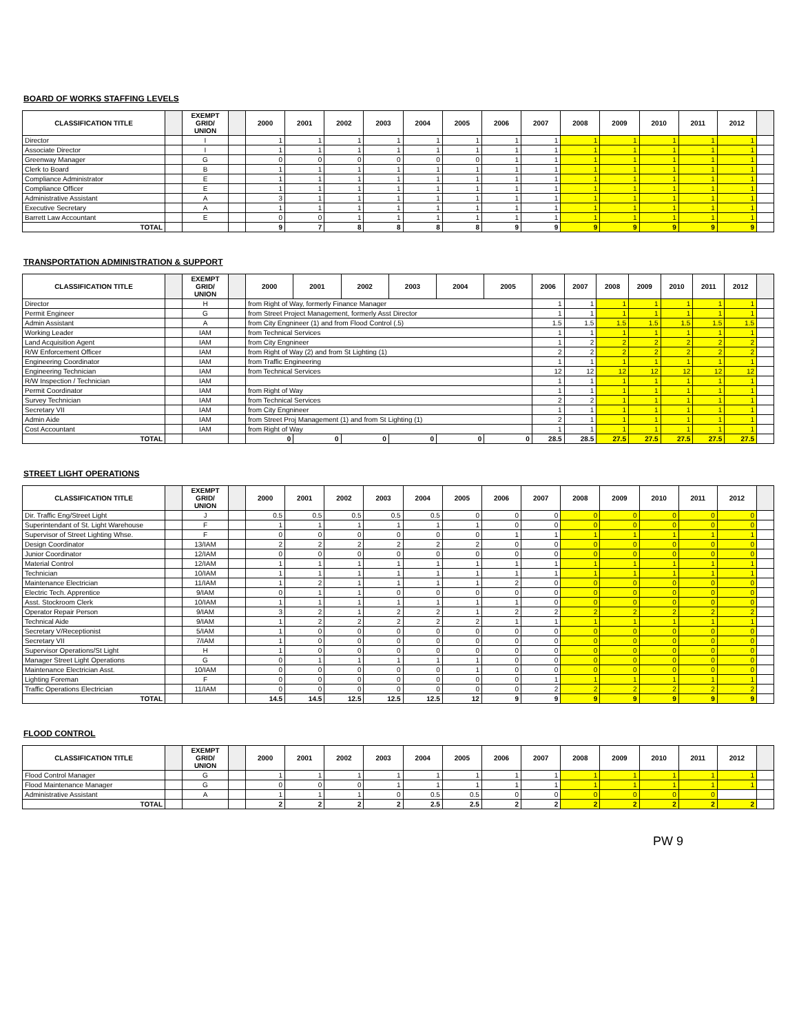BOARD OF WORKS STAFFING LEVELS
| CLASSIFICATION TITLE | | EXEMPT GRID/ UNION | | 2000 | 2001 | 2002 | 2003 | 2004 | 2005 | 2006 | 2007 | 2008 | 2009 | 2010 | 2011 | 2012 | |
| --- | --- | --- | --- | --- | --- | --- | --- | --- | --- | --- | --- | --- | --- | --- | --- | --- | --- |
| Director | | I | | 1 | 1 | 1 | 1 | 1 | 1 | 1 | 1 | 1 | 1 | 1 | 1 | 1 | |
| Associate Director | | I | | 1 | 1 | 1 | 1 | 1 | 1 | 1 | 1 | 1 | 1 | 1 | 1 | 1 | |
| Greenway Manager | | G | | 0 | 0 | 0 | 0 | 0 | 0 | 1 | 1 | 1 | 1 | 1 | 1 | 1 | |
| Clerk to Board | | B | | 1 | 1 | 1 | 1 | 1 | 1 | 1 | 1 | 1 | 1 | 1 | 1 | 1 | |
| Compliance Administrator | | E | | 1 | 1 | 1 | 1 | 1 | 1 | 1 | 1 | 1 | 1 | 1 | 1 | 1 | |
| Compliance Officer | | E | | 1 | 1 | 1 | 1 | 1 | 1 | 1 | 1 | 1 | 1 | 1 | 1 | 1 | |
| Administrative Assistant | | A | | 3 | 1 | 1 | 1 | 1 | 1 | 1 | 1 | 1 | 1 | 1 | 1 | 1 | |
| Executive Secretary | | A | | 1 | 1 | 1 | 1 | 1 | 1 | 1 | 1 | 1 | 1 | 1 | 1 | 1 | |
| Barrett Law Accountant | | E | | 0 | 0 | 1 | 1 | 1 | 1 | 1 | 1 | 1 | 1 | 1 | 1 | 1 | |
| TOTAL | | | | 9 | 7 | 8 | 8 | 8 | 8 | 9 | 9 | 9 | 9 | 9 | 9 | 9 | |
TRANSPORTATION ADMINISTRATION & SUPPORT
| CLASSIFICATION TITLE | | EXEMPT GRID/ UNION | | 2000 | 2001 | 2002 | 2003 | 2004 | 2005 | 2006 | 2007 | 2008 | 2009 | 2010 | 2011 | 2012 | |
| --- | --- | --- | --- | --- | --- | --- | --- | --- | --- | --- | --- | --- | --- | --- | --- | --- | --- |
| Director | | H | | from Right of Way, formerly Finance Manager | | | | | | 1 | 1 | 1 | 1 | 1 | 1 | 1 | |
| Permit Engineer | | G | | from Street Project Management, formerly Asst Director | | | | | | 1 | 1 | 1 | 1 | 1 | 1 | 1 | |
| Admin Assistant | | A | | from City Engnineer (1) and from Flood Control (.5) | | | | | | 1.5 | 1.5 | 1.5 | 1.5 | 1.5 | 1.5 | 1.5 | |
| Working Leader | | IAM | | from Technical Services | | | | | | 1 | 1 | 1 | 1 | 1 | 1 | 1 | |
| Land Acquisition Agent | | IAM | | from City Engnineer | | | | | | 1 | 2 | 2 | 2 | 2 | 2 | 2 | |
| R/W Enforcement Officer | | IAM | | from Right of Way (2) and from St Lighting (1) | | | | | | 2 | 2 | 2 | 2 | 2 | 2 | 2 | |
| Engineering Coordinator | | IAM | | from Traffic Engineering | | | | | | 1 | 1 | 1 | 1 | 1 | 1 | 1 | |
| Engineering Technician | | IAM | | from Technical Services | | | | | | 12 | 12 | 12 | 12 | 12 | 12 | 12 | |
| R/W Inspection / Technician | | IAM | | | | | | | | 1 | 1 | 1 | 1 | 1 | 1 | 1 | |
| Permit Coordinator | | IAM | | from Right of Way | | | | | | 1 | 1 | 1 | 1 | 1 | 1 | 1 | |
| Survey Technician | | IAM | | from Technical Services | | | | | | 2 | 2 | 1 | 1 | 1 | 1 | 1 | |
| Secretary VII | | IAM | | from City Engnineer | | | | | | 1 | 1 | 1 | 1 | 1 | 1 | 1 | |
| Admin Aide | | IAM | | from Street Proj Management (1) and from St Lighting (1) | | | | | | 2 | 1 | 1 | 1 | 1 | 1 | 1 | |
| Cost Accountant | | IAM | | from Right of Way | | | | | | 1 | 1 | 1 | 1 | 1 | 1 | 1 | |
| TOTAL | | | | 0 | 0 | 0 | 0 | 0 | 0 | 28.5 | 28.5 | 27.5 | 27.5 | 27.5 | 27.5 | 27.5 | |
STREET LIGHT OPERATIONS
| CLASSIFICATION TITLE | | EXEMPT GRID/ UNION | | 2000 | 2001 | 2002 | 2003 | 2004 | 2005 | 2006 | 2007 | 2008 | 2009 | 2010 | 2011 | 2012 | |
| --- | --- | --- | --- | --- | --- | --- | --- | --- | --- | --- | --- | --- | --- | --- | --- | --- | --- |
| Dir. Traffic Eng/Street Light | | J | | 0.5 | 0.5 | 0.5 | 0.5 | 0.5 | 0 | 0 | 0 | 0 | 0 | 0 | 0 | 0 | |
| Superintendant of St. Light Warehouse | | F | | 1 | 1 | 1 | 1 | 1 | 1 | 0 | 0 | 0 | 0 | 0 | 0 | 0 | |
| Supervisor of Street Lighting Whse. | | F | | 0 | 0 | 0 | 0 | 0 | 0 | 1 | 1 | 1 | 1 | 1 | 1 | 1 | |
| Design Coordinator | | 13/IAM | | 2 | 2 | 2 | 2 | 2 | 2 | 0 | 0 | 0 | 0 | 0 | 0 | 0 | |
| Junior Coordinator | | 12/IAM | | 0 | 0 | 0 | 0 | 0 | 0 | 0 | 0 | 0 | 0 | 0 | 0 | 0 | |
| Material Control | | 12/IAM | | 1 | 1 | 1 | 1 | 1 | 1 | 1 | 1 | 1 | 1 | 1 | 1 | 1 | |
| Technician | | 10/IAM | | 1 | 1 | 1 | 1 | 1 | 1 | 1 | 1 | 1 | 1 | 1 | 1 | 1 | |
| Maintenance Electrician | | 11/IAM | | 1 | 2 | 1 | 1 | 1 | 1 | 2 | 0 | 0 | 0 | 0 | 0 | 0 | |
| Electric Tech. Apprentice | | 9/IAM | | 0 | 1 | 1 | 0 | 0 | 0 | 0 | 0 | 0 | 0 | 0 | 0 | 0 | |
| Asst. Stockroom Clerk | | 10/IAM | | 1 | 1 | 1 | 1 | 1 | 1 | 1 | 0 | 0 | 0 | 0 | 0 | 0 | |
| Operator Repair Person | | 9/IAM | | 3 | 2 | 1 | 2 | 2 | 1 | 2 | 2 | 2 | 2 | 2 | 2 | 2 | |
| Technical Aide | | 9/IAM | | 1 | 2 | 2 | 2 | 2 | 2 | 1 | 1 | 1 | 1 | 1 | 1 | 1 | |
| Secretary V/Receptionist | | 5/IAM | | 1 | 0 | 0 | 0 | 0 | 0 | 0 | 0 | 0 | 0 | 0 | 0 | 0 | |
| Secretary VII | | 7/IAM | | 1 | 0 | 0 | 0 | 0 | 0 | 0 | 0 | 0 | 0 | 0 | 0 | 0 | |
| Supervisor Operations/St Light | | H | | 1 | 0 | 0 | 0 | 0 | 0 | 0 | 0 | 0 | 0 | 0 | 0 | 0 | |
| Manager Street Light Operations | | G | | 0 | 1 | 1 | 1 | 1 | 1 | 0 | 0 | 0 | 0 | 0 | 0 | 0 | |
| Maintenance Electrician Asst. | | 10/IAM | | 0 | 0 | 0 | 0 | 0 | 1 | 0 | 0 | 0 | 0 | 0 | 0 | 0 | |
| Lighting Foreman | | F | | 0 | 0 | 0 | 0 | 0 | 0 | 0 | 1 | 1 | 1 | 1 | 1 | 1 | |
| Traffic Operations Electrician | | 11/IAM | | 0 | 0 | 0 | 0 | 0 | 0 | 0 | 2 | 2 | 2 | 2 | 2 | 2 | |
| TOTAL | | | | 14.5 | 14.5 | 12.5 | 12.5 | 12.5 | 12 | 9 | 9 | 9 | 9 | 9 | 9 | 9 | |
FLOOD CONTROL
| CLASSIFICATION TITLE | | EXEMPT GRID/ UNION | | 2000 | 2001 | 2002 | 2003 | 2004 | 2005 | 2006 | 2007 | 2008 | 2009 | 2010 | 2011 | 2012 | |
| --- | --- | --- | --- | --- | --- | --- | --- | --- | --- | --- | --- | --- | --- | --- | --- | --- | --- |
| Flood Control Manager | | G | | 1 | 1 | 1 | 1 | 1 | 1 | 1 | 1 | 1 | 1 | 1 | 1 | 1 | |
| Flood Maintenance Manager | | G | | 0 | 0 | 0 | 1 | 1 | 1 | 1 | 1 | 1 | 1 | 1 | 1 | 1 | |
| Administrative Assistant | | A | | 1 | 1 | 1 | 0 | 0.5 | 0.5 | 0 | 0 | 0 | 0 | 0 | 0 | | |
| TOTAL | | | | 2 | 2 | 2 | 2 | 2.5 | 2.5 | 2 | 2 | 2 | 2 | 2 | 2 | 2 | |
PW 9